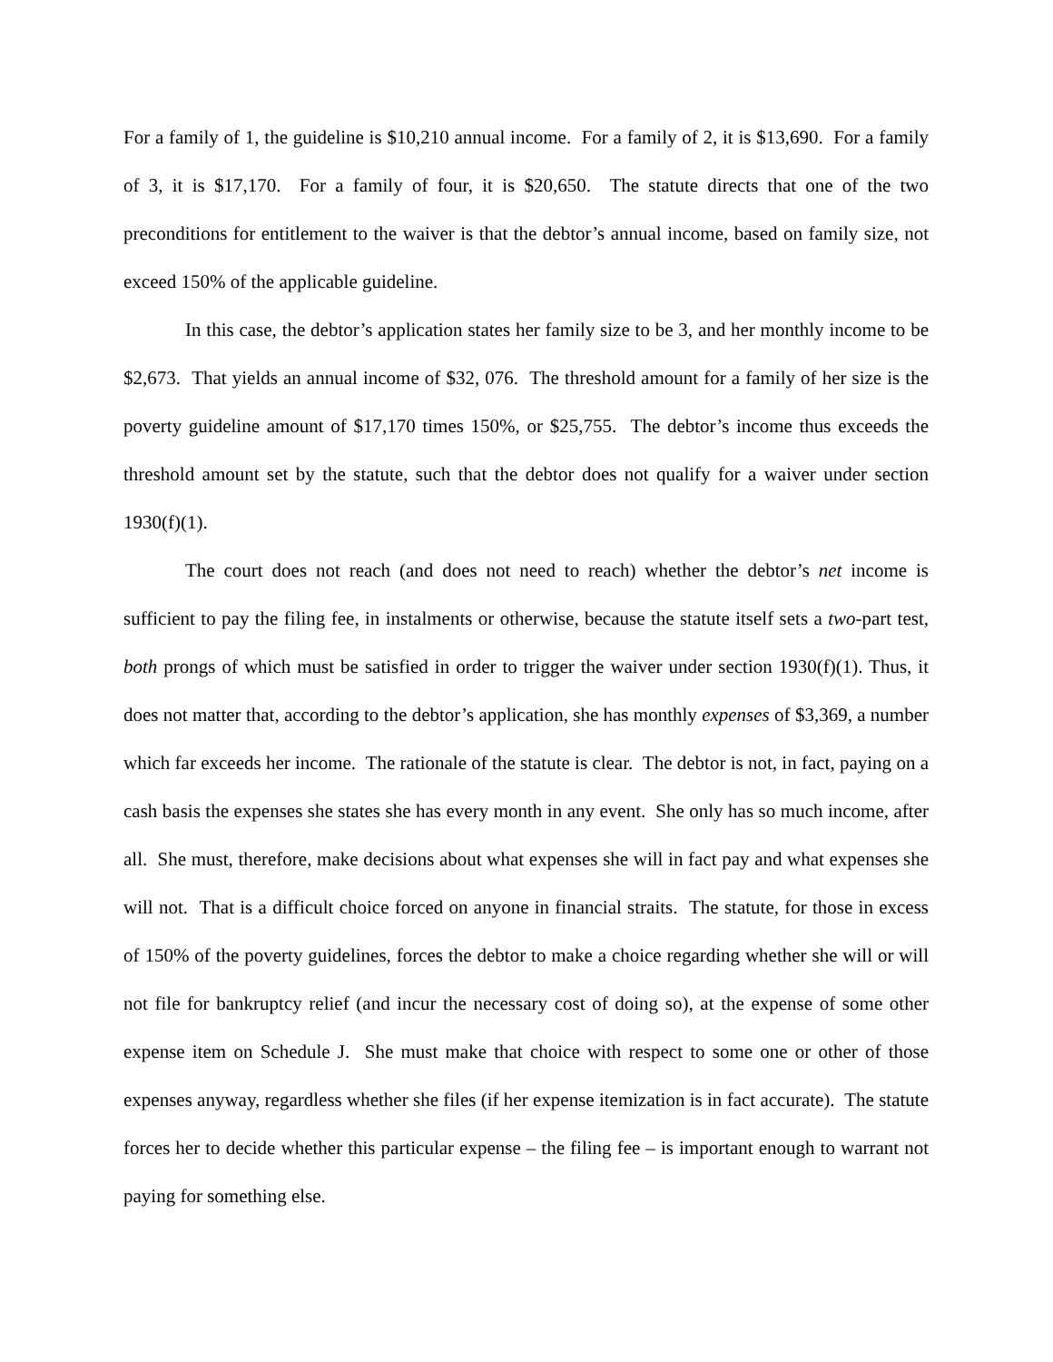For a family of 1, the guideline is $10,210 annual income. For a family of 2, it is $13,690. For a family of 3, it is $17,170. For a family of four, it is $20,650. The statute directs that one of the two preconditions for entitlement to the waiver is that the debtor’s annual income, based on family size, not exceed 150% of the applicable guideline.
In this case, the debtor’s application states her family size to be 3, and her monthly income to be $2,673. That yields an annual income of $32, 076. The threshold amount for a family of her size is the poverty guideline amount of $17,170 times 150%, or $25,755. The debtor’s income thus exceeds the threshold amount set by the statute, such that the debtor does not qualify for a waiver under section 1930(f)(1).
The court does not reach (and does not need to reach) whether the debtor’s net income is sufficient to pay the filing fee, in instalments or otherwise, because the statute itself sets a two-part test, both prongs of which must be satisfied in order to trigger the waiver under section 1930(f)(1). Thus, it does not matter that, according to the debtor’s application, she has monthly expenses of $3,369, a number which far exceeds her income. The rationale of the statute is clear. The debtor is not, in fact, paying on a cash basis the expenses she states she has every month in any event. She only has so much income, after all. She must, therefore, make decisions about what expenses she will in fact pay and what expenses she will not. That is a difficult choice forced on anyone in financial straits. The statute, for those in excess of 150% of the poverty guidelines, forces the debtor to make a choice regarding whether she will or will not file for bankruptcy relief (and incur the necessary cost of doing so), at the expense of some other expense item on Schedule J. She must make that choice with respect to some one or other of those expenses anyway, regardless whether she files (if her expense itemization is in fact accurate). The statute forces her to decide whether this particular expense – the filing fee – is important enough to warrant not paying for something else.